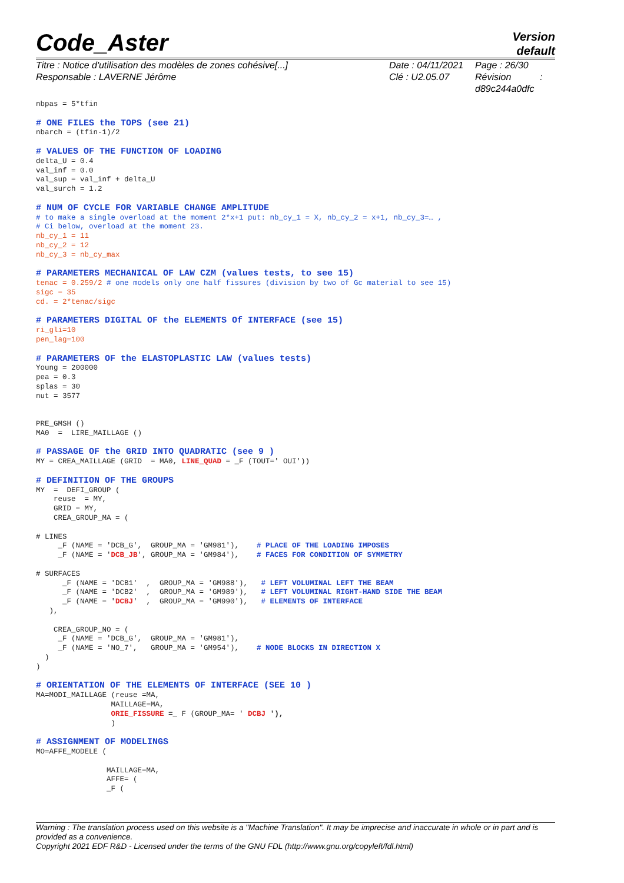Code_Aster
Version
default
Titre : Notice d'utilisation des modèles de zones cohésive[...]
Responsable : LAVERNE Jérôme
Date : 04/11/2021
Clé : U2.05.07
Page : 26/30
Révision :
d89c244a0dfc
nbpas = 5*tfin

# ONE FILES the TOPS (see 21)
nbarch = (tfin-1)/2

# VALUES OF THE FUNCTION OF LOADING
delta_U = 0.4
val_inf = 0.0
val_sup = val_inf + delta_U
val_surch = 1.2

# NUM OF CYCLE FOR VARIABLE CHANGE AMPLITUDE
# to make a single overload at the moment 2*x+1 put: nb_cy_1 = X, nb_cy_2 = x+1, nb_cy_3=… ,
# Ci below, overload at the moment 23.
nb_cy_1 = 11
nb_cy_2 = 12
nb_cy_3 = nb_cy_max

# PARAMETERS MECHANICAL OF LAW CZM (values tests, to see 15)
tenac = 0.259/2 # one models only one half fissures (division by two of Gc material to see 15)
sigc = 35
cd. = 2*tenac/sigc

# PARAMETERS DIGITAL OF the ELEMENTS Of INTERFACE (see 15)
ri_gli=10
pen_lag=100

# PARAMETERS OF the ELASTOPLASTIC LAW (values tests)
Young = 200000
pea = 0.3
splas = 30
nut = 3577


PRE_GMSH ()
MA0  =  LIRE_MAILLAGE ()

# PASSAGE OF the GRID INTO QUADRATIC (see 9 )
MY = CREA_MAILLAGE (GRID  = MA0, LINE_QUAD = _F (TOUT=' OUI'))

# DEFINITION OF THE GROUPS
MY  =  DEFI_GROUP (
    reuse  = MY,
    GRID = MY,
    CREA_GROUP_MA = (

# LINES
     _F (NAME = 'DCB_G',  GROUP_MA = 'GM981'),    # PLACE OF THE LOADING IMPOSES
     _F (NAME = 'DCB_JB', GROUP_MA = 'GM984'),    # FACES FOR CONDITION OF SYMMETRY

# SURFACES
      _F (NAME = 'DCB1'  ,  GROUP_MA = 'GM988'),   # LEFT VOLUMINAL LEFT THE BEAM
      _F (NAME = 'DCB2'  ,  GROUP_MA = 'GM989'),   # LEFT VOLUMINAL RIGHT-HAND SIDE THE BEAM
      _F (NAME = 'DCBJ'  ,  GROUP_MA = 'GM990'),   # ELEMENTS OF INTERFACE
   ),

    CREA_GROUP_NO = (
     _F (NAME = 'DCB_G',  GROUP_MA = 'GM981'),
     _F (NAME = 'NO_7',   GROUP_MA = 'GM954'),    # NODE BLOCKS IN DIRECTION X
  )
)

# ORIENTATION OF THE ELEMENTS OF INTERFACE (SEE 10 )
MA=MODI_MAILLAGE (reuse =MA,
                 MAILLAGE=MA,
                 ORIE_FISSURE =_ F (GROUP_MA= ' DCBJ '),
                 )

# ASSIGNMENT OF MODELINGS
MO=AFFE_MODELE (

                MAILLAGE=MA,
                AFFE= (
                _F (
Warning : The translation process used on this website is a "Machine Translation". It may be imprecise and inaccurate in whole or in part and is provided as a convenience.
Copyright 2021 EDF R&D - Licensed under the terms of the GNU FDL (http://www.gnu.org/copyleft/fdl.html)